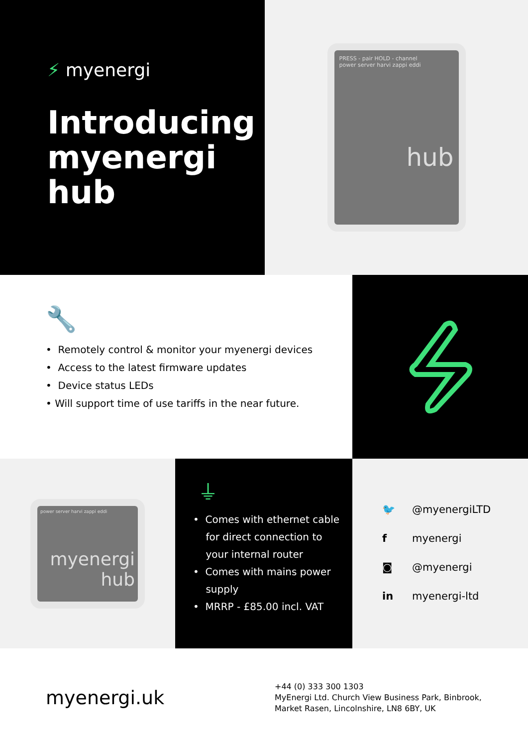⚡ myenergi
Introducing
myenergi
hub
PRESS - pair HOLD - channel
power server harvi zappi eddi
hub
🔧
• Remotely control & monitor your myenergi devices
• Access to the latest firmware updates
• Device status LEDs
• Will support time of use tariffs in the near future.
power server harvi zappi eddi
myenergi
hub
⏚
• Comes with ethernet cable
for direct connection to
your internal router
• Comes with mains power
supply
• MRRP - £85.00 incl. VAT
🐦 @myenergiLTD
f myenergi
◙ @myenergi
in myenergi-ltd
myenergi.uk
+44 (0) 333 300 1303
MyEnergi Ltd. Church View Business Park, Binbrook,
Market Rasen, Lincolnshire, LN8 6BY, UK